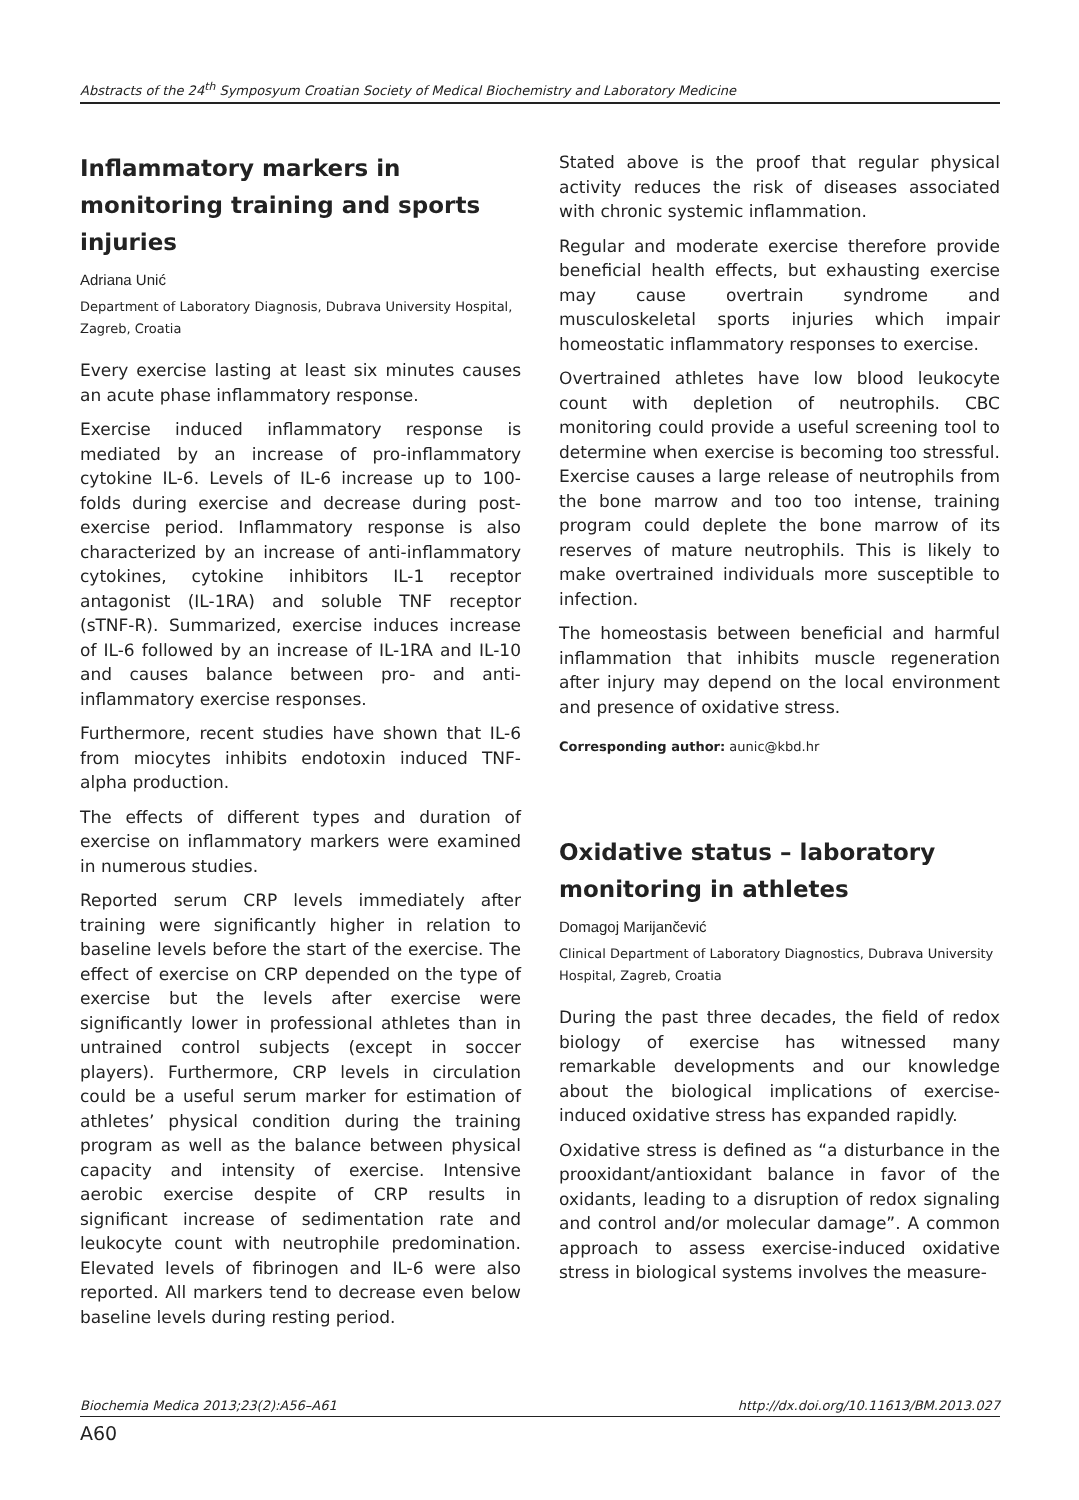Abstracts of the 24<sup>th</sup> Symposyum Croatian Society of Medical Biochemistry and Laboratory Medicine
Inflammatory markers in monitoring training and sports injuries
Adriana Unić
Department of Laboratory Diagnosis, Dubrava University Hospital, Zagreb, Croatia
Every exercise lasting at least six minutes causes an acute phase inflammatory response.
Exercise induced inflammatory response is mediated by an increase of pro-inflammatory cytokine IL-6. Levels of IL-6 increase up to 100-folds during exercise and decrease during post-exercise period. Inflammatory response is also characterized by an increase of anti-inflammatory cytokines, cytokine inhibitors IL-1 receptor antagonist (IL-1RA) and soluble TNF receptor (sTNF-R). Summarized, exercise induces increase of IL-6 followed by an increase of IL-1RA and IL-10 and causes balance between pro- and anti-inflammatory exercise responses.
Furthermore, recent studies have shown that IL-6 from miocytes inhibits endotoxin induced TNF-alpha production.
The effects of different types and duration of exercise on inflammatory markers were examined in numerous studies.
Reported serum CRP levels immediately after training were significantly higher in relation to baseline levels before the start of the exercise. The effect of exercise on CRP depended on the type of exercise but the levels after exercise were significantly lower in professional athletes than in untrained control subjects (except in soccer players). Furthermore, CRP levels in circulation could be a useful serum marker for estimation of athletes’ physical condition during the training program as well as the balance between physical capacity and intensity of exercise. Intensive aerobic exercise despite of CRP results in significant increase of sedimentation rate and leukocyte count with neutrophile predomination. Elevated levels of fibrinogen and IL-6 were also reported. All markers tend to decrease even below baseline levels during resting period.
Stated above is the proof that regular physical activity reduces the risk of diseases associated with chronic systemic inflammation.
Regular and moderate exercise therefore provide beneficial health effects, but exhausting exercise may cause overtrain syndrome and musculoskeletal sports injuries which impair homeostatic inflammatory responses to exercise.
Overtrained athletes have low blood leukocyte count with depletion of neutrophils. CBC monitoring could provide a useful screening tool to determine when exercise is becoming too stressful. Exercise causes a large release of neutrophils from the bone marrow and too too intense, training program could deplete the bone marrow of its reserves of mature neutrophils. This is likely to make overtrained individuals more susceptible to infection.
The homeostasis between beneficial and harmful inflammation that inhibits muscle regeneration after injury may depend on the local environment and presence of oxidative stress.
Corresponding author: aunic@kbd.hr
Oxidative status – laboratory monitoring in athletes
Domagoj Marijančević
Clinical Department of Laboratory Diagnostics, Dubrava University Hospital, Zagreb, Croatia
During the past three decades, the field of redox biology of exercise has witnessed many remarkable developments and our knowledge about the biological implications of exercise-induced oxidative stress has expanded rapidly.
Oxidative stress is defined as “a disturbance in the prooxidant/antioxidant balance in favor of the oxidants, leading to a disruption of redox signaling and control and/or molecular damage”. A common approach to assess exercise-induced oxidative stress in biological systems involves the measure-
Biochemia Medica 2013;23(2):A56–A61 http://dx.doi.org/10.11613/BM.2013.027
A60